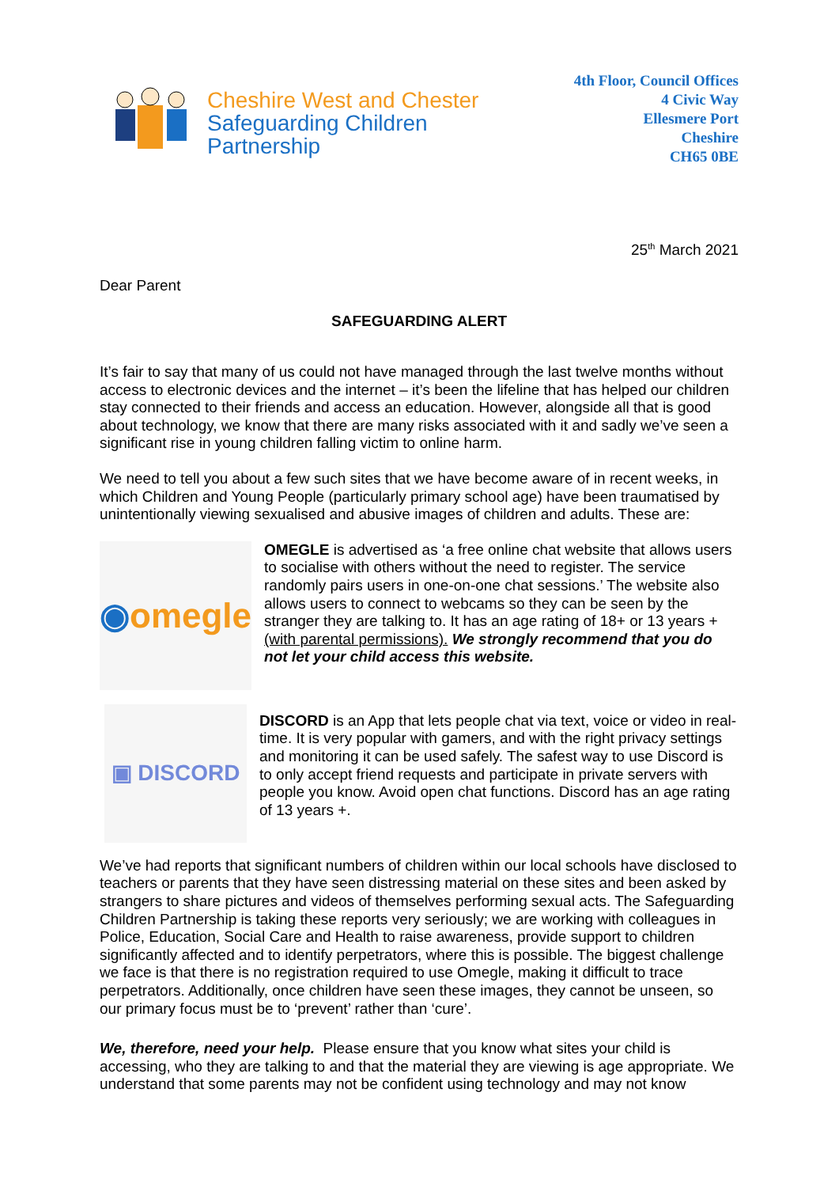Cheshire West and Chester
Safeguarding Children
Partnership
4th Floor, Council Offices
4 Civic Way
Ellesmere Port
Cheshire
CH65 0BE
25<sup>th</sup> March 2021
Dear Parent
SAFEGUARDING ALERT
It’s fair to say that many of us could not have managed through the last twelve months without access to electronic devices and the internet – it’s been the lifeline that has helped our children stay connected to their friends and access an education. However, alongside all that is good about technology, we know that there are many risks associated with it and sadly we’ve seen a significant rise in young children falling victim to online harm.
We need to tell you about a few such sites that we have become aware of in recent weeks, in which Children and Young People (particularly primary school age) have been traumatised by unintentionally viewing sexualised and abusive images of children and adults. These are:
◉ omegle
OMEGLE is advertised as ‘a free online chat website that allows users to socialise with others without the need to register. The service randomly pairs users in one-on-one chat sessions.’ The website also allows users to connect to webcams so they can be seen by the stranger they are talking to. It has an age rating of 18+ or 13 years + (with parental permissions). We strongly recommend that you do not let your child access this website.
▣ DISCORD
DISCORD is an App that lets people chat via text, voice or video in real-time. It is very popular with gamers, and with the right privacy settings and monitoring it can be used safely. The safest way to use Discord is to only accept friend requests and participate in private servers with people you know. Avoid open chat functions. Discord has an age rating of 13 years +.
We’ve had reports that significant numbers of children within our local schools have disclosed to teachers or parents that they have seen distressing material on these sites and been asked by strangers to share pictures and videos of themselves performing sexual acts. The Safeguarding Children Partnership is taking these reports very seriously; we are working with colleagues in Police, Education, Social Care and Health to raise awareness, provide support to children significantly affected and to identify perpetrators, where this is possible. The biggest challenge we face is that there is no registration required to use Omegle, making it difficult to trace perpetrators. Additionally, once children have seen these images, they cannot be unseen, so our primary focus must be to ‘prevent’ rather than ‘cure’.
We, therefore, need your help. Please ensure that you know what sites your child is accessing, who they are talking to and that the material they are viewing is age appropriate. We understand that some parents may not be confident using technology and may not know